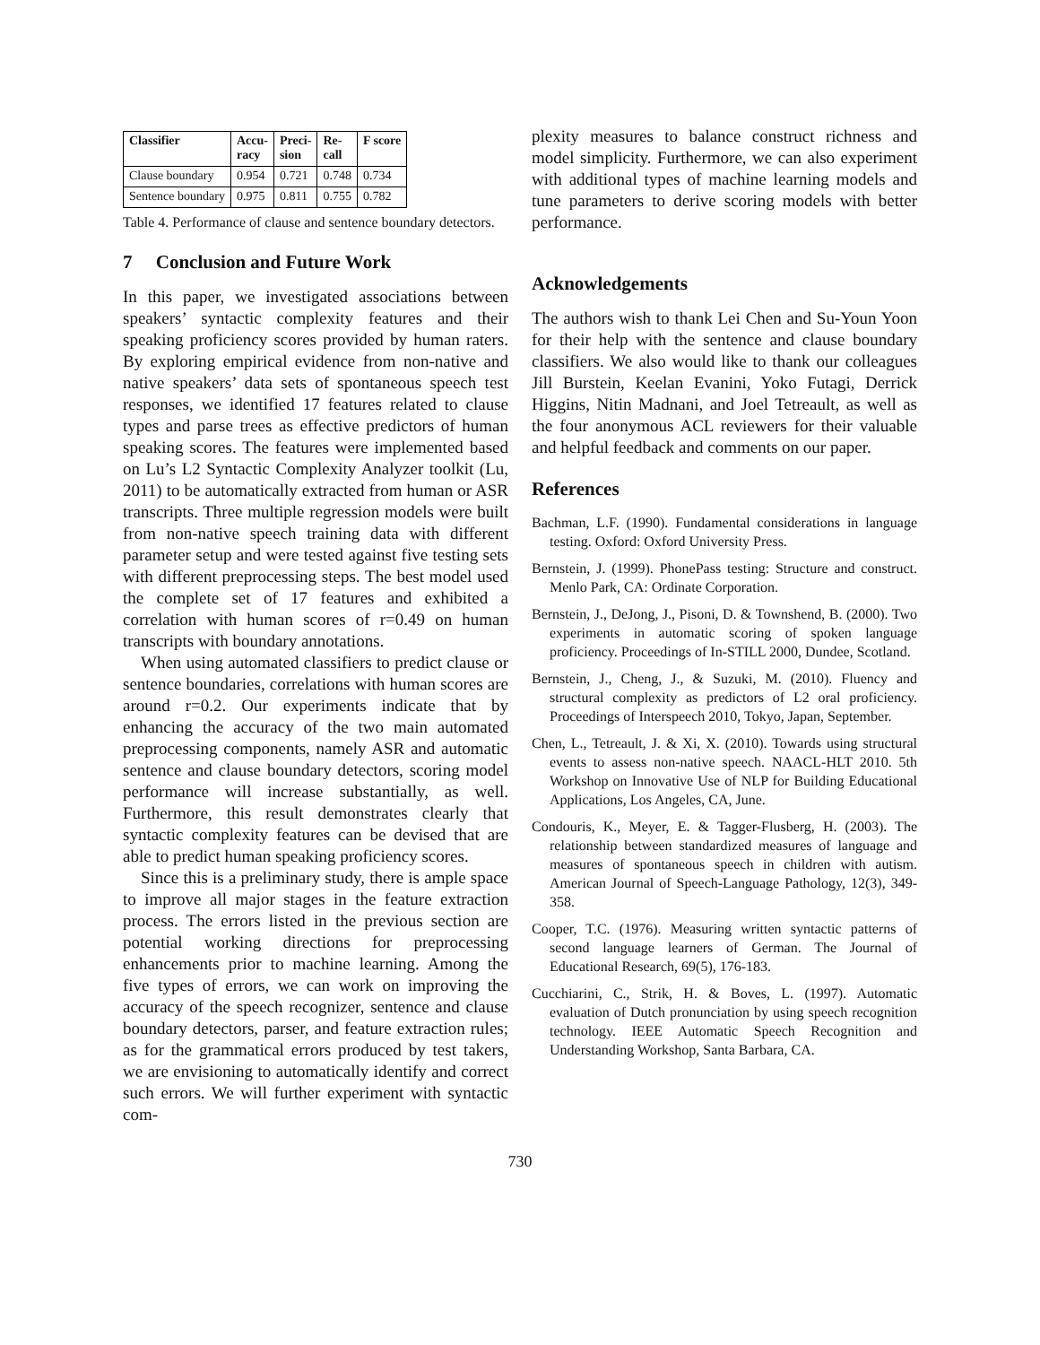| Classifier | Accu- racy | Preci- sion | Re- call | F score |
| --- | --- | --- | --- | --- |
| Clause boundary | 0.954 | 0.721 | 0.748 | 0.734 |
| Sentence boundary | 0.975 | 0.811 | 0.755 | 0.782 |
Table 4. Performance of clause and sentence boundary detectors.
7 Conclusion and Future Work
In this paper, we investigated associations between speakers’ syntactic complexity features and their speaking proficiency scores provided by human raters. By exploring empirical evidence from non-native and native speakers’ data sets of spontaneous speech test responses, we identified 17 features related to clause types and parse trees as effective predictors of human speaking scores. The features were implemented based on Lu’s L2 Syntactic Complexity Analyzer toolkit (Lu, 2011) to be automatically extracted from human or ASR transcripts. Three multiple regression models were built from non-native speech training data with different parameter setup and were tested against five testing sets with different preprocessing steps. The best model used the complete set of 17 features and exhibited a correlation with human scores of r=0.49 on human transcripts with boundary annotations.
When using automated classifiers to predict clause or sentence boundaries, correlations with human scores are around r=0.2. Our experiments indicate that by enhancing the accuracy of the two main automated preprocessing components, namely ASR and automatic sentence and clause boundary detectors, scoring model performance will increase substantially, as well. Furthermore, this result demonstrates clearly that syntactic complexity features can be devised that are able to predict human speaking proficiency scores.
Since this is a preliminary study, there is ample space to improve all major stages in the feature extraction process. The errors listed in the previous section are potential working directions for preprocessing enhancements prior to machine learning. Among the five types of errors, we can work on improving the accuracy of the speech recognizer, sentence and clause boundary detectors, parser, and feature extraction rules; as for the grammatical errors produced by test takers, we are envisioning to automatically identify and correct such errors. We will further experiment with syntactic com-
plexity measures to balance construct richness and model simplicity. Furthermore, we can also experiment with additional types of machine learning models and tune parameters to derive scoring models with better performance.
Acknowledgements
The authors wish to thank Lei Chen and Su-Youn Yoon for their help with the sentence and clause boundary classifiers. We also would like to thank our colleagues Jill Burstein, Keelan Evanini, Yoko Futagi, Derrick Higgins, Nitin Madnani, and Joel Tetreault, as well as the four anonymous ACL reviewers for their valuable and helpful feedback and comments on our paper.
References
Bachman, L.F. (1990). Fundamental considerations in language testing. Oxford: Oxford University Press.
Bernstein, J. (1999). PhonePass testing: Structure and construct. Menlo Park, CA: Ordinate Corporation.
Bernstein, J., DeJong, J., Pisoni, D. & Townshend, B. (2000). Two experiments in automatic scoring of spoken language proficiency. Proceedings of In-STILL 2000, Dundee, Scotland.
Bernstein, J., Cheng, J., & Suzuki, M. (2010). Fluency and structural complexity as predictors of L2 oral proficiency. Proceedings of Interspeech 2010, Tokyo, Japan, September.
Chen, L., Tetreault, J. & Xi, X. (2010). Towards using structural events to assess non-native speech. NAACL-HLT 2010. 5th Workshop on Innovative Use of NLP for Building Educational Applications, Los Angeles, CA, June.
Condouris, K., Meyer, E. & Tagger-Flusberg, H. (2003). The relationship between standardized measures of language and measures of spontaneous speech in children with autism. American Journal of Speech-Language Pathology, 12(3), 349-358.
Cooper, T.C. (1976). Measuring written syntactic patterns of second language learners of German. The Journal of Educational Research, 69(5), 176-183.
Cucchiarini, C., Strik, H. & Boves, L. (1997). Automatic evaluation of Dutch pronunciation by using speech recognition technology. IEEE Automatic Speech Recognition and Understanding Workshop, Santa Barbara, CA.
730